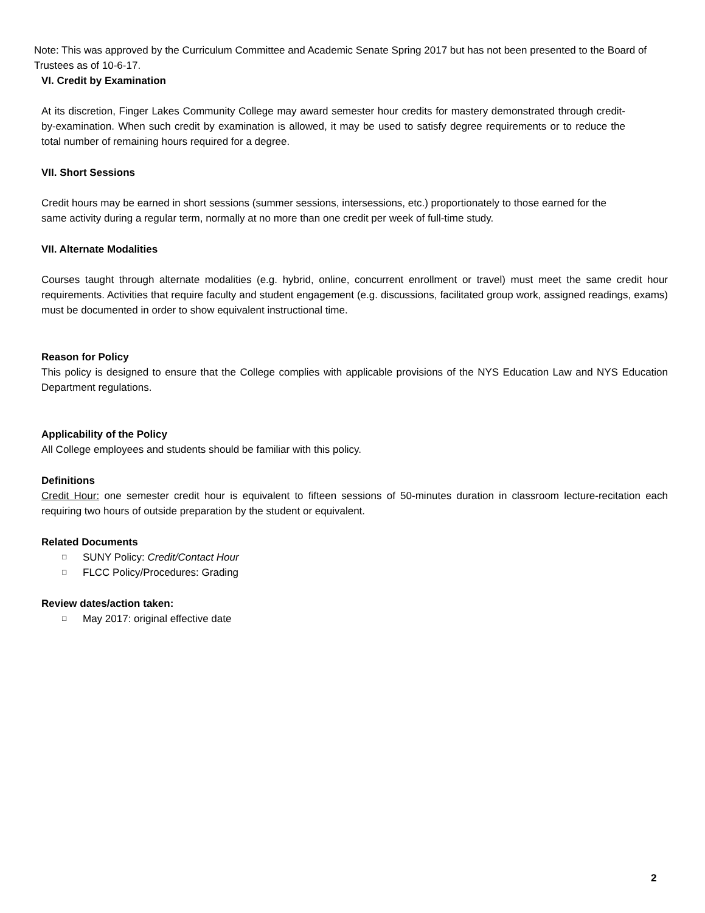Note: This was approved by the Curriculum Committee and Academic Senate Spring 2017 but has not been presented to the Board of Trustees as of 10-6-17.
VI. Credit by Examination
At its discretion, Finger Lakes Community College may award semester hour credits for mastery demonstrated through credit-by-examination. When such credit by examination is allowed, it may be used to satisfy degree requirements or to reduce the total number of remaining hours required for a degree.
VII. Short Sessions
Credit hours may be earned in short sessions (summer sessions, intersessions, etc.) proportionately to those earned for the same activity during a regular term, normally at no more than one credit per week of full-time study.
VII. Alternate Modalities
Courses taught through alternate modalities (e.g. hybrid, online, concurrent enrollment or travel) must meet the same credit hour requirements. Activities that require faculty and student engagement (e.g. discussions, facilitated group work, assigned readings, exams) must be documented in order to show equivalent instructional time.
Reason for Policy
This policy is designed to ensure that the College complies with applicable provisions of the NYS Education Law and NYS Education Department regulations.
Applicability of the Policy
All College employees and students should be familiar with this policy.
Definitions
Credit Hour: one semester credit hour is equivalent to fifteen sessions of 50-minutes duration in classroom lecture-recitation each requiring two hours of outside preparation by the student or equivalent.
Related Documents
□ SUNY Policy: Credit/Contact Hour
□ FLCC Policy/Procedures: Grading
Review dates/action taken:
□ May 2017: original effective date
2